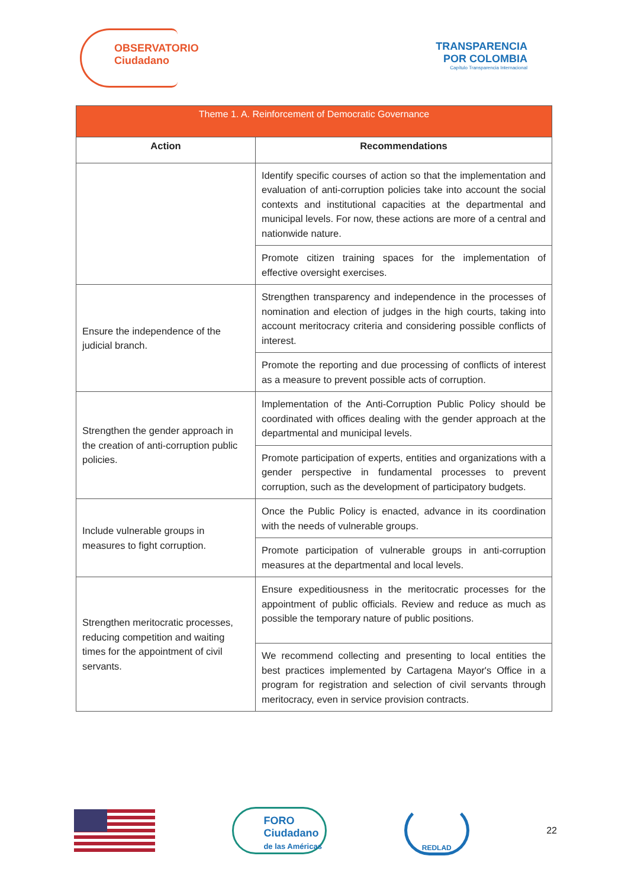OBSERVATORIO
Ciudadano
TRANSPARENCIA
POR COLOMBIA
Capítulo Transparencia Internacional
| Theme 1. A. Reinforcement of Democratic Governance | |
| --- | --- |
| Action | Recommendations |
| | Identify specific courses of action so that the implementation and evaluation of anti-corruption policies take into account the social contexts and institutional capacities at the departmental and municipal levels. For now, these actions are more of a central and nationwide nature. |
| | Promote citizen training spaces for the implementation of effective oversight exercises. |
| Ensure the independence of the judicial branch. | Strengthen transparency and independence in the processes of nomination and election of judges in the high courts, taking into account meritocracy criteria and considering possible conflicts of interest. |
| | Promote the reporting and due processing of conflicts of interest as a measure to prevent possible acts of corruption. |
| Strengthen the gender approach in the creation of anti-corruption public policies. | Implementation of the Anti-Corruption Public Policy should be coordinated with offices dealing with the gender approach at the departmental and municipal levels. |
| | Promote participation of experts, entities and organizations with a gender perspective in fundamental processes to prevent corruption, such as the development of participatory budgets. |
| Include vulnerable groups in measures to fight corruption. | Once the Public Policy is enacted, advance in its coordination with the needs of vulnerable groups. |
| | Promote participation of vulnerable groups in anti-corruption measures at the departmental and local levels. |
| Strengthen meritocratic processes, reducing competition and waiting times for the appointment of civil servants. | Ensure expeditiousness in the meritocratic processes for the appointment of public officials. Review and reduce as much as possible the temporary nature of public positions. |
| | We recommend collecting and presenting to local entities the best practices implemented by Cartagena Mayor's Office in a program for registration and selection of civil servants through meritocracy, even in service provision contracts. |
FORO
Ciudadano
de las Américas
REDLAD
22